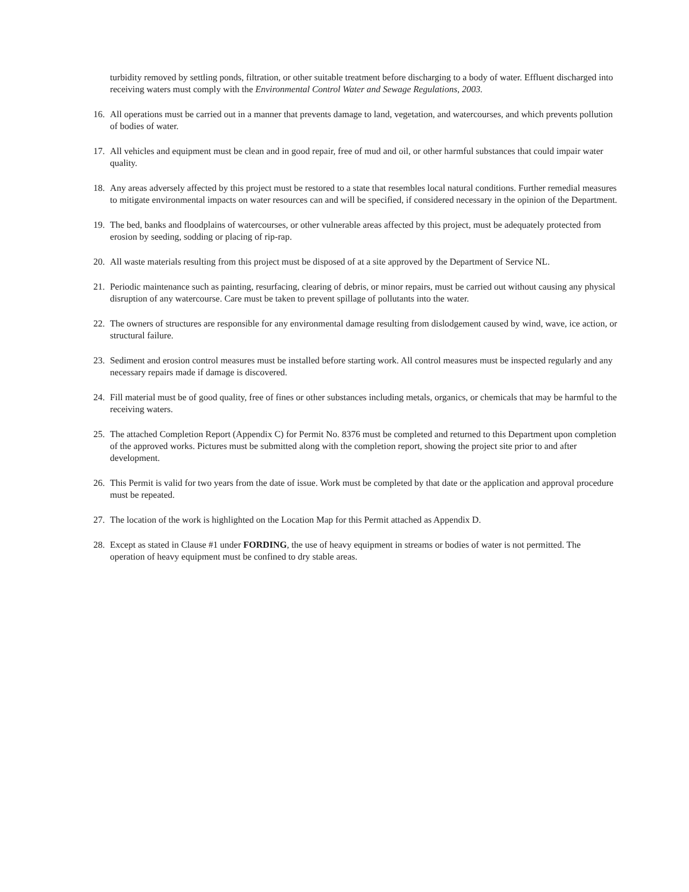turbidity removed by settling ponds, filtration, or other suitable treatment before discharging to a body of water. Effluent discharged into receiving waters must comply with the Environmental Control Water and Sewage Regulations, 2003.
16. All operations must be carried out in a manner that prevents damage to land, vegetation, and watercourses, and which prevents pollution of bodies of water.
17. All vehicles and equipment must be clean and in good repair, free of mud and oil, or other harmful substances that could impair water quality.
18. Any areas adversely affected by this project must be restored to a state that resembles local natural conditions. Further remedial measures to mitigate environmental impacts on water resources can and will be specified, if considered necessary in the opinion of the Department.
19. The bed, banks and floodplains of watercourses, or other vulnerable areas affected by this project, must be adequately protected from erosion by seeding, sodding or placing of rip-rap.
20. All waste materials resulting from this project must be disposed of at a site approved by the Department of Service NL.
21. Periodic maintenance such as painting, resurfacing, clearing of debris, or minor repairs, must be carried out without causing any physical disruption of any watercourse. Care must be taken to prevent spillage of pollutants into the water.
22. The owners of structures are responsible for any environmental damage resulting from dislodgement caused by wind, wave, ice action, or structural failure.
23. Sediment and erosion control measures must be installed before starting work. All control measures must be inspected regularly and any necessary repairs made if damage is discovered.
24. Fill material must be of good quality, free of fines or other substances including metals, organics, or chemicals that may be harmful to the receiving waters.
25. The attached Completion Report (Appendix C) for Permit No. 8376 must be completed and returned to this Department upon completion of the approved works. Pictures must be submitted along with the completion report, showing the project site prior to and after development.
26. This Permit is valid for two years from the date of issue. Work must be completed by that date or the application and approval procedure must be repeated.
27. The location of the work is highlighted on the Location Map for this Permit attached as Appendix D.
28. Except as stated in Clause #1 under FORDING, the use of heavy equipment in streams or bodies of water is not permitted. The operation of heavy equipment must be confined to dry stable areas.